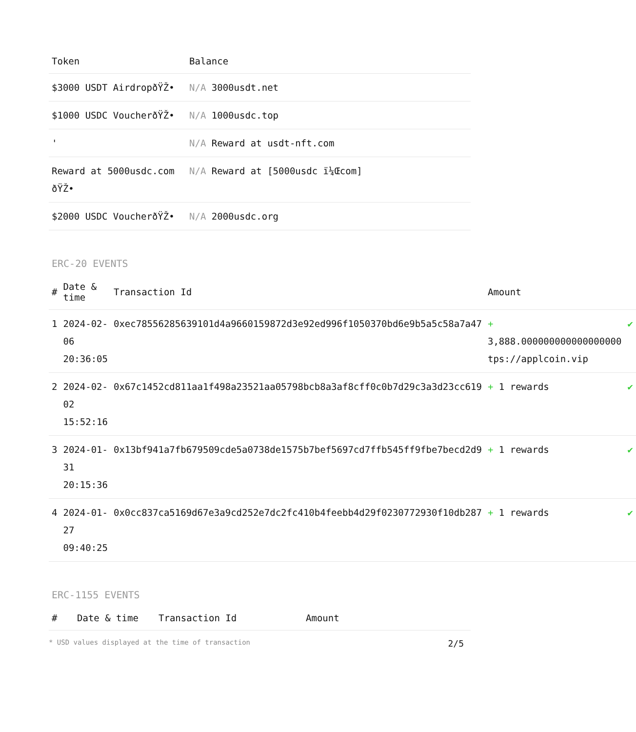| Token | Balance |
| --- | --- |
| $3000 USDT AirdropðŸŽ• | N/A 3000usdt.net |
| $1000 USDC VoucherðŸŽ• | N/A 1000usdc.top |
| ' | N/A Reward at usdt-nft.com |
| Reward at 5000usdc.com ðŸŽ• | N/A Reward at [5000usdc ï¼Œcom] |
| $2000 USDC VoucherðŸŽ• | N/A 2000usdc.org |
ERC-20 EVENTS
| # | Date & time | Transaction Id | Amount | |
| --- | --- | --- | --- | --- |
| 1 | 2024-02-06 20:36:05 | 0xec78556285639101d4a9660159872d3e92ed996f1050370bd6e9b5a5c58a7a47 | + 3,888.000000000000000000 tps://applcoin.vip | ✔ |
| 2 | 2024-02-02 15:52:16 | 0x67c1452cd811aa1f498a23521aa05798bcb8a3af8cff0c0b7d29c3a3d23cc619 | + 1 rewards | ✔ |
| 3 | 2024-01-31 20:15:36 | 0x13bf941a7fb679509cde5a0738de1575b7bef5697cd7ffb545ff9fbe7becd2d9 | + 1 rewards | ✔ |
| 4 | 2024-01-27 09:40:25 | 0x0cc837ca5169d67e3a9cd252e7dc2fc410b4feebb4d29f0230772930f10db287 | + 1 rewards | ✔ |
ERC-1155 EVENTS
| # | Date & time | Transaction Id | Amount |
| --- | --- | --- | --- |
* USD values displayed at the time of transaction 2/5